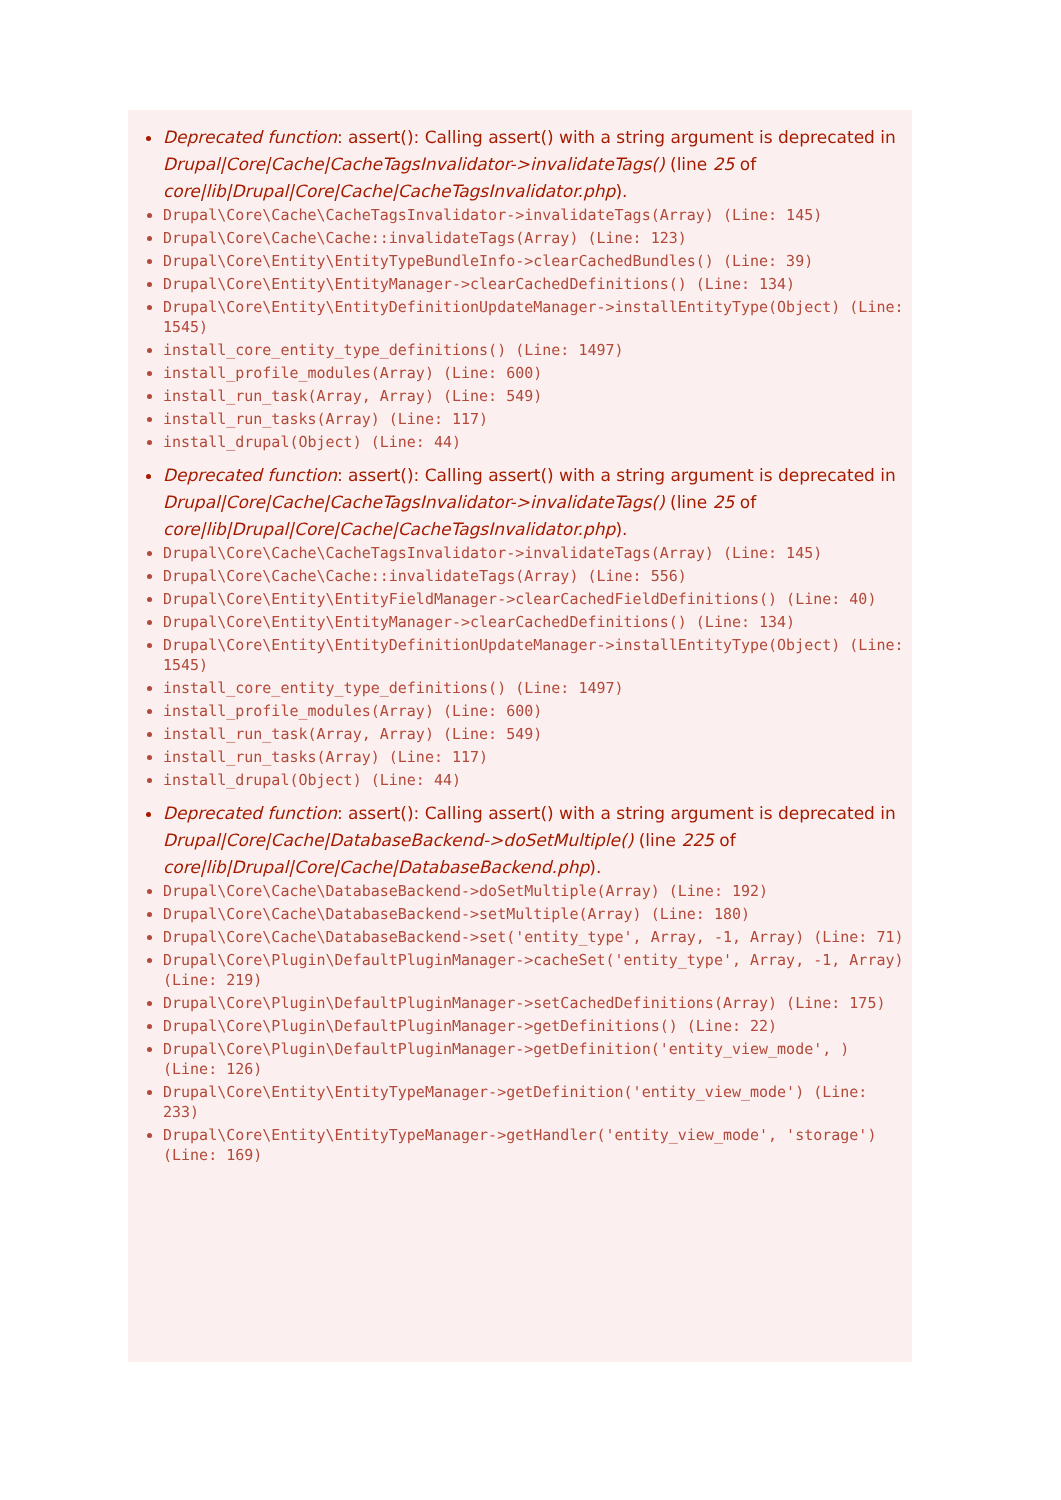Deprecated function: assert(): Calling assert() with a string argument is deprecated in Drupal|Core|Cache|CacheTagsInvalidator->invalidateTags() (line 25 of core|lib|Drupal|Core|Cache|CacheTagsInvalidator.php).
Drupal\Core\Cache\CacheTagsInvalidator->invalidateTags(Array) (Line: 145)
Drupal\Core\Cache\Cache::invalidateTags(Array) (Line: 123)
Drupal\Core\Entity\EntityTypeBundleInfo->clearCachedBundles() (Line: 39)
Drupal\Core\Entity\EntityManager->clearCachedDefinitions() (Line: 134)
Drupal\Core\Entity\EntityDefinitionUpdateManager->installEntityType(Object) (Line: 1545)
install_core_entity_type_definitions() (Line: 1497)
install_profile_modules(Array) (Line: 600)
install_run_task(Array, Array) (Line: 549)
install_run_tasks(Array) (Line: 117)
install_drupal(Object) (Line: 44)
Deprecated function: assert(): Calling assert() with a string argument is deprecated in Drupal|Core|Cache|CacheTagsInvalidator->invalidateTags() (line 25 of core|lib|Drupal|Core|Cache|CacheTagsInvalidator.php).
Drupal\Core\Cache\CacheTagsInvalidator->invalidateTags(Array) (Line: 145)
Drupal\Core\Cache\Cache::invalidateTags(Array) (Line: 556)
Drupal\Core\Entity\EntityFieldManager->clearCachedFieldDefinitions() (Line: 40)
Drupal\Core\Entity\EntityManager->clearCachedDefinitions() (Line: 134)
Drupal\Core\Entity\EntityDefinitionUpdateManager->installEntityType(Object) (Line: 1545)
install_core_entity_type_definitions() (Line: 1497)
install_profile_modules(Array) (Line: 600)
install_run_task(Array, Array) (Line: 549)
install_run_tasks(Array) (Line: 117)
install_drupal(Object) (Line: 44)
Deprecated function: assert(): Calling assert() with a string argument is deprecated in Drupal|Core|Cache|DatabaseBackend->doSetMultiple() (line 225 of core|lib|Drupal|Core|Cache|DatabaseBackend.php).
Drupal\Core\Cache\DatabaseBackend->doSetMultiple(Array) (Line: 192)
Drupal\Core\Cache\DatabaseBackend->setMultiple(Array) (Line: 180)
Drupal\Core\Cache\DatabaseBackend->set('entity_type', Array, -1, Array) (Line: 71)
Drupal\Core\Plugin\DefaultPluginManager->cacheSet('entity_type', Array, -1, Array) (Line: 219)
Drupal\Core\Plugin\DefaultPluginManager->setCachedDefinitions(Array) (Line: 175)
Drupal\Core\Plugin\DefaultPluginManager->getDefinitions() (Line: 22)
Drupal\Core\Plugin\DefaultPluginManager->getDefinition('entity_view_mode', ) (Line: 126)
Drupal\Core\Entity\EntityTypeManager->getDefinition('entity_view_mode') (Line: 233)
Drupal\Core\Entity\EntityTypeManager->getHandler('entity_view_mode', 'storage') (Line: 169)